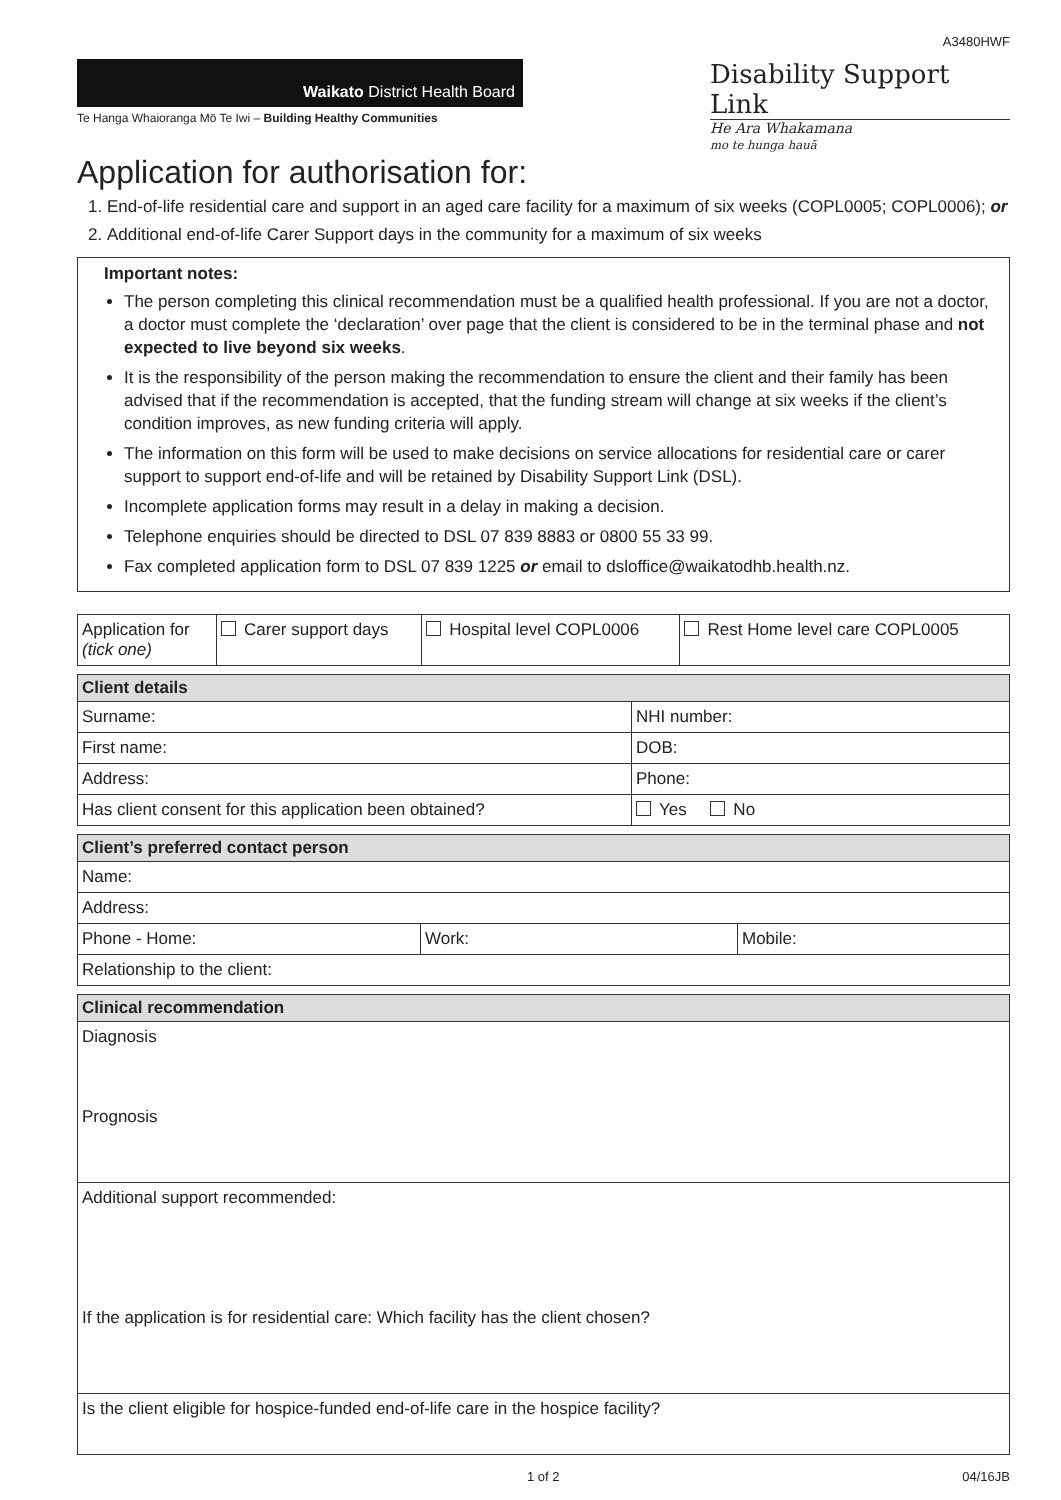A3480HWF
Waikato District Health Board
Te Hanga Whaioranga Mō Te Iwi – Building Healthy Communities
Disability Support Link
He Ara Whakamana
mo te hunga hauā
Application for authorisation for:
1. End-of-life residential care and support in an aged care facility for a maximum of six weeks (COPL0005; COPL0006); or
2. Additional end-of-life Carer Support days in the community for a maximum of six weeks
Important notes:
The person completing this clinical recommendation must be a qualified health professional. If you are not a doctor, a doctor must complete the ‘declaration’ over page that the client is considered to be in the terminal phase and not expected to live beyond six weeks.
It is the responsibility of the person making the recommendation to ensure the client and their family has been advised that if the recommendation is accepted, that the funding stream will change at six weeks if the client’s condition improves, as new funding criteria will apply.
The information on this form will be used to make decisions on service allocations for residential care or carer support to support end-of-life and will be retained by Disability Support Link (DSL).
Incomplete application forms may result in a delay in making a decision.
Telephone enquiries should be directed to DSL 07 839 8883 or 0800 55 33 99.
Fax completed application form to DSL 07 839 1225 or email to dsloffice@waikatodhb.health.nz.
| Application for (tick one) | Carer support days | Hospital level COPL0006 | Rest Home level care COPL0005 |
| Client details | |
| --- | --- |
| Surname: | NHI number: |
| First name: | DOB: |
| Address: | Phone: |
| Has client consent for this application been obtained? | Yes No |
| Client’s preferred contact person | | |
| --- | --- | --- |
| Name: | | |
| Address: | | |
| Phone - Home: | Work: | Mobile: |
| Relationship to the client: | | |
| Clinical recommendation |
| --- |
| Diagnosis Prognosis |
| Additional support recommended: If the application is for residential care: Which facility has the client chosen? |
| Is the client eligible for hospice-funded end-of-life care in the hospice facility? |
1 of 2 04/16JB